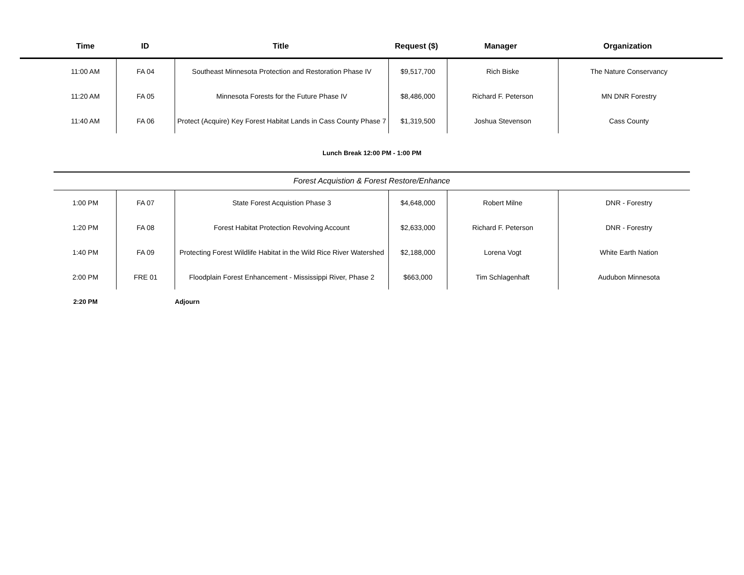| Time | ID | Title | Request ($) | Manager | Organization |
| --- | --- | --- | --- | --- | --- |
| 11:00 AM | FA 04 | Southeast Minnesota Protection and Restoration Phase IV | $9,517,700 | Rich Biske | The Nature Conservancy |
| 11:20 AM | FA 05 | Minnesota Forests for the Future Phase IV | $8,486,000 | Richard F. Peterson | MN DNR Forestry |
| 11:40 AM | FA 06 | Protect (Acquire) Key Forest Habitat Lands in Cass County Phase 7 | $1,319,500 | Joshua Stevenson | Cass County |
Lunch Break 12:00 PM - 1:00 PM
Forest Acquistion & Forest Restore/Enhance
| 1:00 PM | FA 07 | State Forest Acquistion Phase 3 | $4,648,000 | Robert Milne | DNR - Forestry |
| 1:20 PM | FA 08 | Forest Habitat Protection Revolving Account | $2,633,000 | Richard F. Peterson | DNR - Forestry |
| 1:40 PM | FA 09 | Protecting Forest Wildlife Habitat in the Wild Rice River Watershed | $2,188,000 | Lorena Vogt | White Earth Nation |
| 2:00 PM | FRE 01 | Floodplain Forest Enhancement - Mississippi River, Phase 2 | $663,000 | Tim Schlagenhaft | Audubon Minnesota |
| 2:20 PM | | Adjourn | | | |